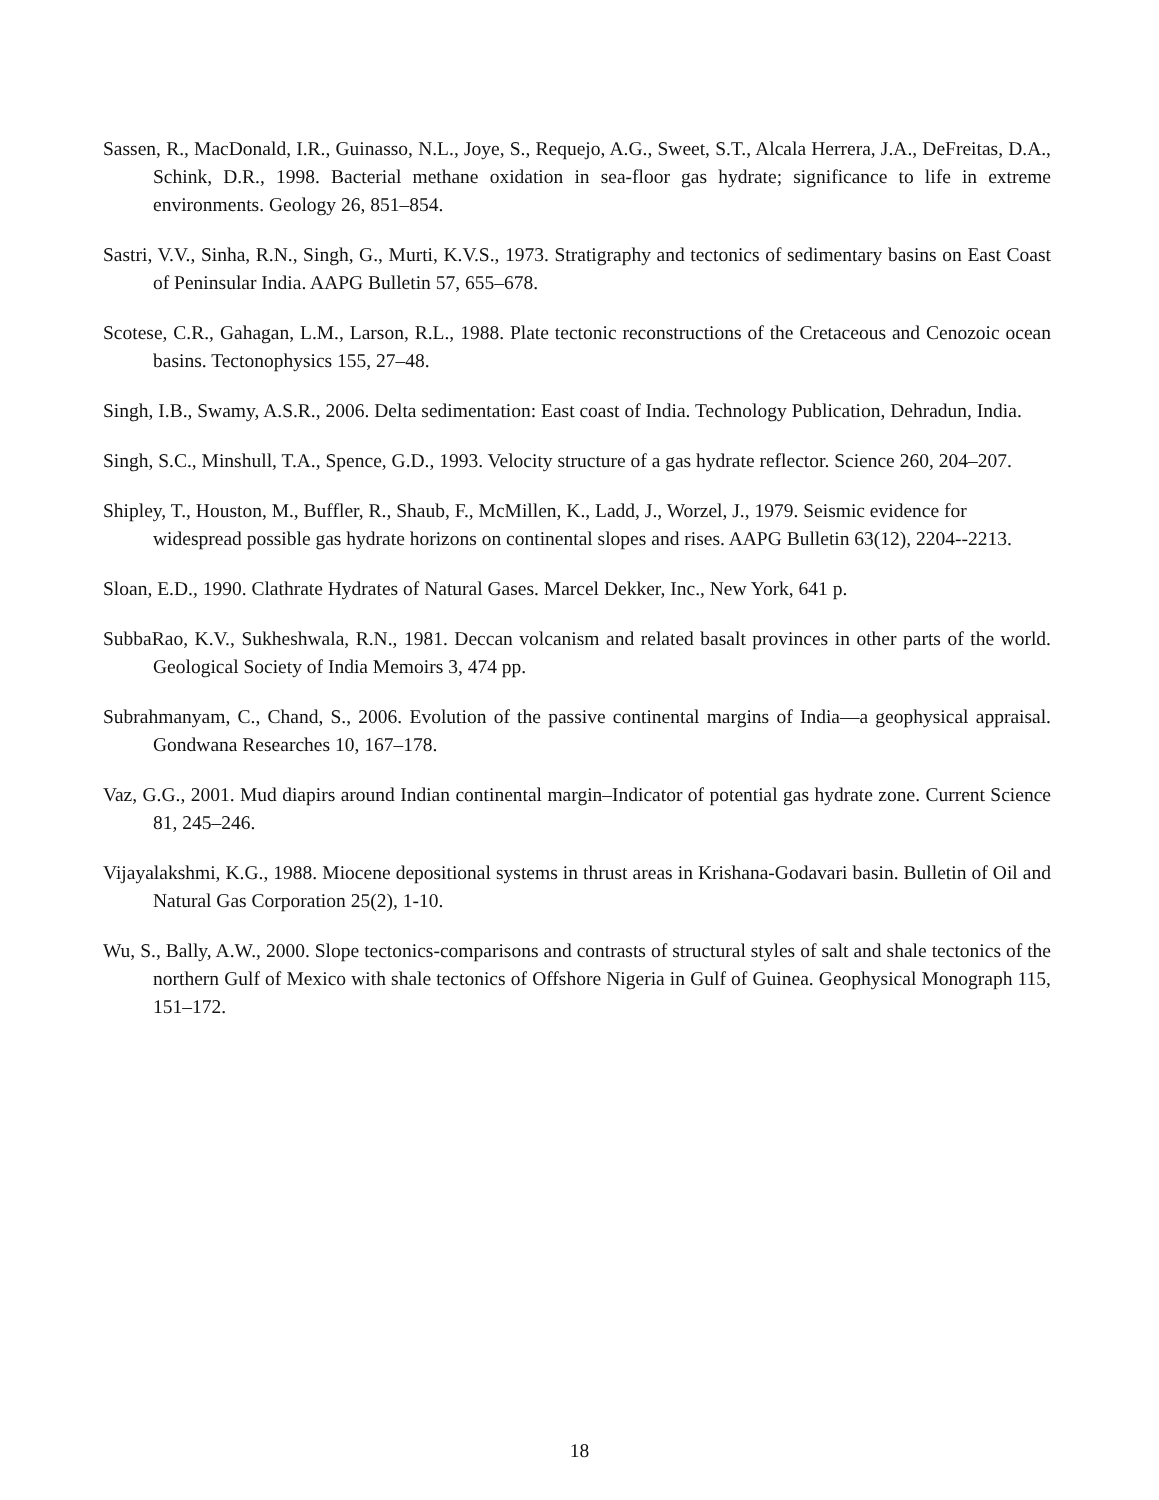Sassen, R., MacDonald, I.R., Guinasso, N.L., Joye, S., Requejo, A.G., Sweet, S.T., Alcala Herrera, J.A., DeFreitas, D.A., Schink, D.R., 1998. Bacterial methane oxidation in sea-floor gas hydrate; significance to life in extreme environments. Geology 26, 851–854.
Sastri, V.V., Sinha, R.N., Singh, G., Murti, K.V.S., 1973. Stratigraphy and tectonics of sedimentary basins on East Coast of Peninsular India. AAPG Bulletin 57, 655–678.
Scotese, C.R., Gahagan, L.M., Larson, R.L., 1988. Plate tectonic reconstructions of the Cretaceous and Cenozoic ocean basins. Tectonophysics 155, 27–48.
Singh, I.B., Swamy, A.S.R., 2006. Delta sedimentation: East coast of India. Technology Publication, Dehradun, India.
Singh, S.C., Minshull, T.A., Spence, G.D., 1993. Velocity structure of a gas hydrate reflector. Science 260, 204–207.
Shipley, T., Houston, M., Buffler, R., Shaub, F., McMillen, K., Ladd, J., Worzel, J., 1979. Seismic evidence for widespread possible gas hydrate horizons on continental slopes and rises. AAPG Bulletin 63(12), 2204--2213.
Sloan, E.D., 1990. Clathrate Hydrates of Natural Gases. Marcel Dekker, Inc., New York, 641 p.
SubbaRao, K.V., Sukheshwala, R.N., 1981. Deccan volcanism and related basalt provinces in other parts of the world. Geological Society of India Memoirs 3, 474 pp.
Subrahmanyam, C., Chand, S., 2006. Evolution of the passive continental margins of India—a geophysical appraisal. Gondwana Researches 10, 167–178.
Vaz, G.G., 2001. Mud diapirs around Indian continental margin–Indicator of potential gas hydrate zone. Current Science 81, 245–246.
Vijayalakshmi, K.G., 1988. Miocene depositional systems in thrust areas in Krishana-Godavari basin. Bulletin of Oil and Natural Gas Corporation 25(2), 1-10.
Wu, S., Bally, A.W., 2000. Slope tectonics-comparisons and contrasts of structural styles of salt and shale tectonics of the northern Gulf of Mexico with shale tectonics of Offshore Nigeria in Gulf of Guinea. Geophysical Monograph 115, 151–172.
18